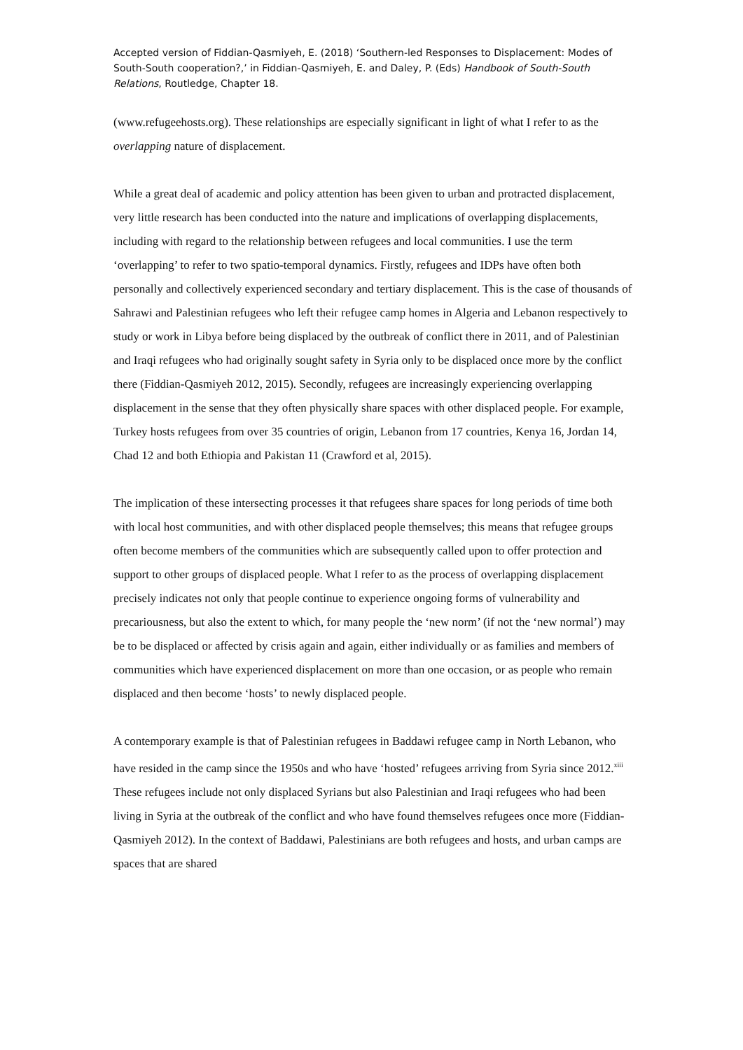Accepted version of Fiddian-Qasmiyeh, E. (2018) ‘Southern-led Responses to Displacement: Modes of South-South cooperation?,’ in Fiddian-Qasmiyeh, E. and Daley, P. (Eds) Handbook of South-South Relations, Routledge, Chapter 18.
(www.refugeehosts.org). These relationships are especially significant in light of what I refer to as the overlapping nature of displacement.
While a great deal of academic and policy attention has been given to urban and protracted displacement, very little research has been conducted into the nature and implications of overlapping displacements, including with regard to the relationship between refugees and local communities. I use the term ‘overlapping’ to refer to two spatio-temporal dynamics. Firstly, refugees and IDPs have often both personally and collectively experienced secondary and tertiary displacement. This is the case of thousands of Sahrawi and Palestinian refugees who left their refugee camp homes in Algeria and Lebanon respectively to study or work in Libya before being displaced by the outbreak of conflict there in 2011, and of Palestinian and Iraqi refugees who had originally sought safety in Syria only to be displaced once more by the conflict there (Fiddian-Qasmiyeh 2012, 2015). Secondly, refugees are increasingly experiencing overlapping displacement in the sense that they often physically share spaces with other displaced people. For example, Turkey hosts refugees from over 35 countries of origin, Lebanon from 17 countries, Kenya 16, Jordan 14, Chad 12 and both Ethiopia and Pakistan 11 (Crawford et al, 2015).
The implication of these intersecting processes it that refugees share spaces for long periods of time both with local host communities, and with other displaced people themselves; this means that refugee groups often become members of the communities which are subsequently called upon to offer protection and support to other groups of displaced people. What I refer to as the process of overlapping displacement precisely indicates not only that people continue to experience ongoing forms of vulnerability and precariousness, but also the extent to which, for many people the ‘new norm’ (if not the ‘new normal’) may be to be displaced or affected by crisis again and again, either individually or as families and members of communities which have experienced displacement on more than one occasion, or as people who remain displaced and then become ‘hosts’ to newly displaced people.
A contemporary example is that of Palestinian refugees in Baddawi refugee camp in North Lebanon, who have resided in the camp since the 1950s and who have ‘hosted’ refugees arriving from Syria since 2012.<sup>xiii</sup> These refugees include not only displaced Syrians but also Palestinian and Iraqi refugees who had been living in Syria at the outbreak of the conflict and who have found themselves refugees once more (Fiddian-Qasmiyeh 2012). In the context of Baddawi, Palestinians are both refugees and hosts, and urban camps are spaces that are shared